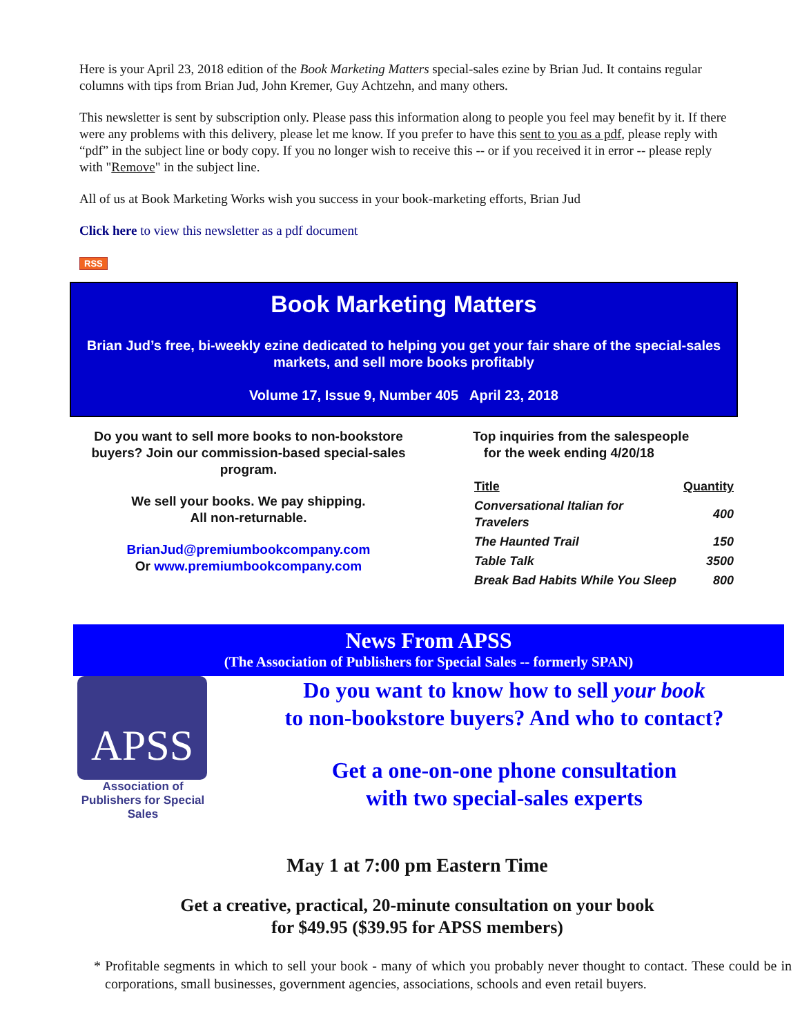Here is your April 23, 2018 edition of the Book Marketing Matters special-sales ezine by Brian Jud. It contains regular columns with tips from Brian Jud, John Kremer, Guy Achtzehn, and many others.
This newsletter is sent by subscription only. Please pass this information along to people you feel may benefit by it. If there were any problems with this delivery, please let me know. If you prefer to have this sent to you as a pdf, please reply with “pdf” in the subject line or body copy. If you no longer wish to receive this -- or if you received it in error -- please reply with "Remove" in the subject line.
All of us at Book Marketing Works wish you success in your book-marketing efforts, Brian Jud
Click here to view this newsletter as a pdf document
RSS
Book Marketing Matters
Brian Jud’s free, bi-weekly ezine dedicated to helping you get your fair share of the special-sales markets, and sell more books profitably
Volume 17, Issue 9, Number 405 April 23, 2018
Do you want to sell more books to non-bookstore buyers? Join our commission-based special-sales program.
We sell your books. We pay shipping.
All non-returnable.
BrianJud@premiumbookcompany.com
Or www.premiumbookcompany.com
Top inquiries from the salespeople
for the week ending 4/20/18
| Title | Quantity |
| --- | --- |
| Conversational Italian for Travelers | 400 |
| The Haunted Trail | 150 |
| Table Talk | 3500 |
| Break Bad Habits While You Sleep | 800 |
News From APSS
(The Association of Publishers for Special Sales -- formerly SPAN)
APSS
Association of Publishers for Special Sales
Do you want to know how to sell your book
to non-bookstore buyers? And who to contact?
Get a one-on-one phone consultation
with two special-sales experts
May 1 at 7:00 pm Eastern Time
Get a creative, practical, 20-minute consultation on your book
for $49.95 ($39.95 for APSS members)
* Profitable segments in which to sell your book - many of which you probably never thought to contact. These could be in corporations, small businesses, government agencies, associations, schools and even retail buyers.